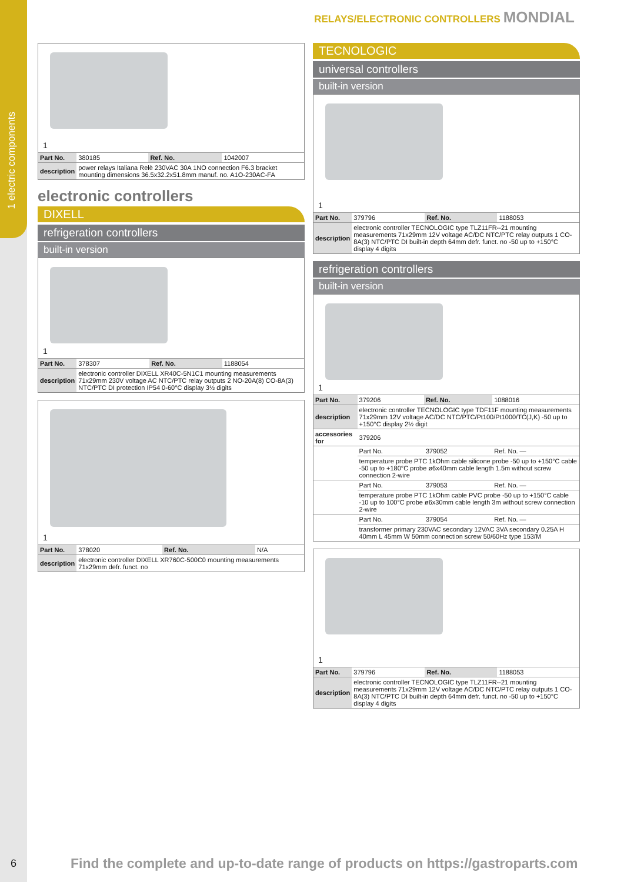1 electric components
RELAYS/ELECTRONIC CONTROLLERS MONDIAL
1
| Part No. | 380185 | Ref. No. | 1042007 |
| description | power relays Italiana Relè 230VAC 30A 1NO connection F6.3 bracket mounting dimensions 36.5x32.2x51.8mm manuf. no. A1O-230AC-FA | | |
electronic controllers
DIXELL
refrigeration controllers
built-in version
1
| Part No. | 378307 | Ref. No. | 1188054 |
| description | electronic controller DIXELL XR40C-5N1C1 mounting measurements 71x29mm 230V voltage AC NTC/PTC relay outputs 2 NO-20A(8) CO-8A(3) NTC/PTC DI protection IP54 0-60°C display 3½ digits | | |
1
| Part No. | 378020 | Ref. No. | N/A |
| description | electronic controller DIXELL XR760C-500C0 mounting measurements 71x29mm defr. funct. no | | |
TECNOLOGIC
universal controllers
built-in version
1
| Part No. | 379796 | Ref. No. | 1188053 |
| description | electronic controller TECNOLOGIC type TLZ11FR--21 mounting measurements 71x29mm 12V voltage AC/DC NTC/PTC relay outputs 1 CO-8A(3) NTC/PTC DI built-in depth 64mm defr. funct. no -50 up to +150°C display 4 digits | | |
refrigeration controllers
built-in version
1
| Part No. | 379206 | Ref. No. | 1088016 |
| description | electronic controller TECNOLOGIC type TDF11F mounting measurements 71x29mm 12V voltage AC/DC NTC/PTC/Pt100/Pt1000/TC(J,K) -50 up to +150°C display 2½ digit | | |
| accessories for | 379206 | | |
| | Part No. | 379052 | Ref. No. — |
| | temperature probe PTC 1kOhm cable silicone probe -50 up to +150°C cable -50 up to +180°C probe ø6x40mm cable length 1.5m without screw connection 2-wire | | |
| | Part No. | 379053 | Ref. No. — |
| | temperature probe PTC 1kOhm cable PVC probe -50 up to +150°C cable -10 up to 100°C probe ø6x30mm cable length 3m without screw connection 2-wire | | |
| | Part No. | 379054 | Ref. No. — |
| | transformer primary 230VAC secondary 12VAC 3VA secondary 0.25A H 40mm L 45mm W 50mm connection screw 50/60Hz type 153/M | | |
1
| Part No. | 379796 | Ref. No. | 1188053 |
| description | electronic controller TECNOLOGIC type TLZ11FR--21 mounting measurements 71x29mm 12V voltage AC/DC NTC/PTC relay outputs 1 CO-8A(3) NTC/PTC DI built-in depth 64mm defr. funct. no -50 up to +150°C display 4 digits | | |
6
Find the complete and up-to-date range of products on https://gastroparts.com